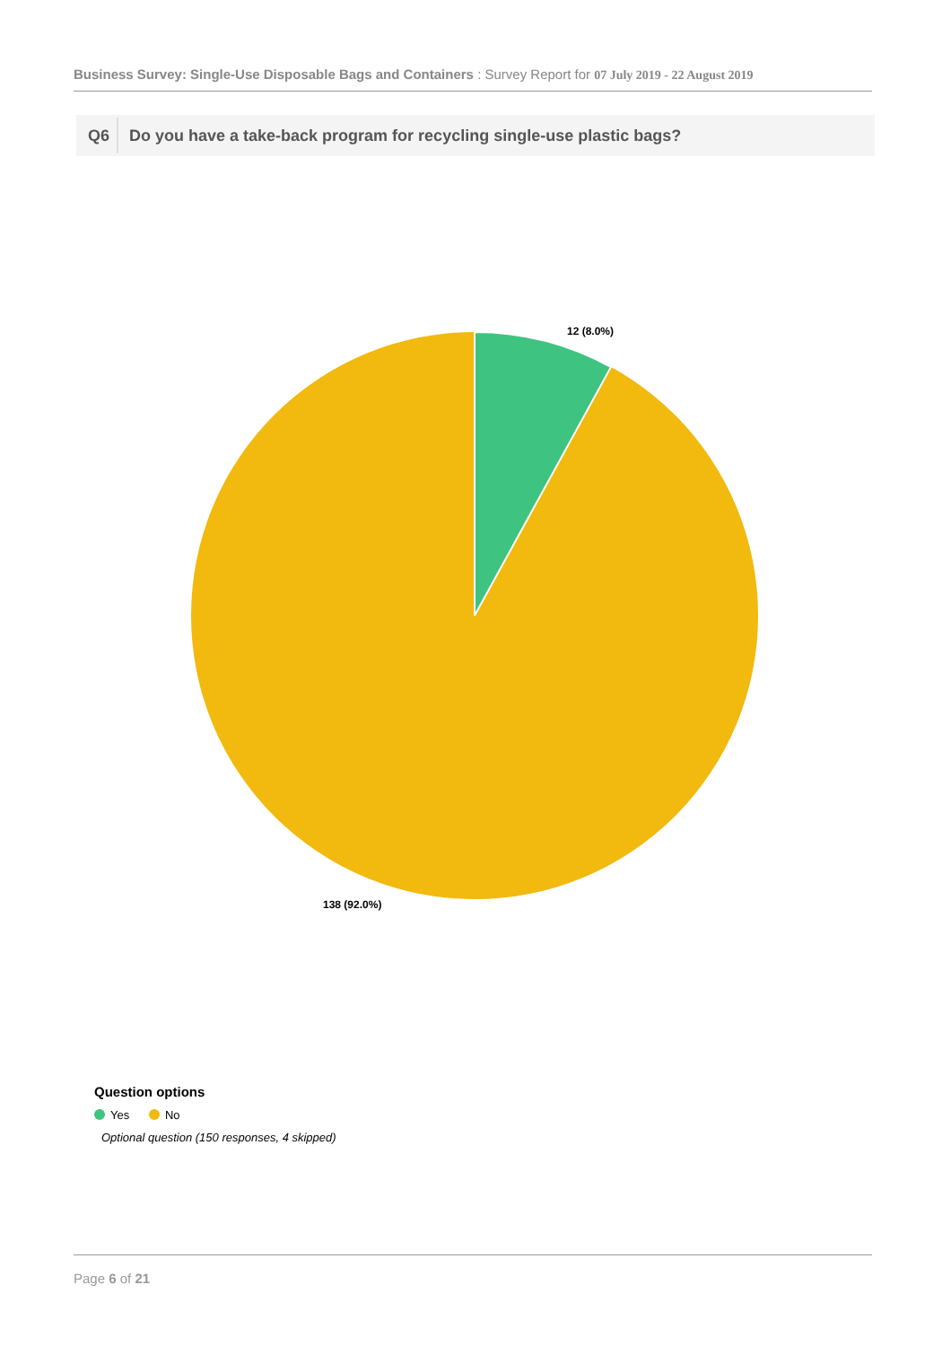Business Survey: Single-Use Disposable Bags and Containers : Survey Report for 07 July 2019 - 22 August 2019
Q6 Do you have a take-back program for recycling single-use plastic bags?
12 (8.0%)
138 (92.0%)
Question options
Yes No
Optional question (150 responses, 4 skipped)
Page 6 of 21